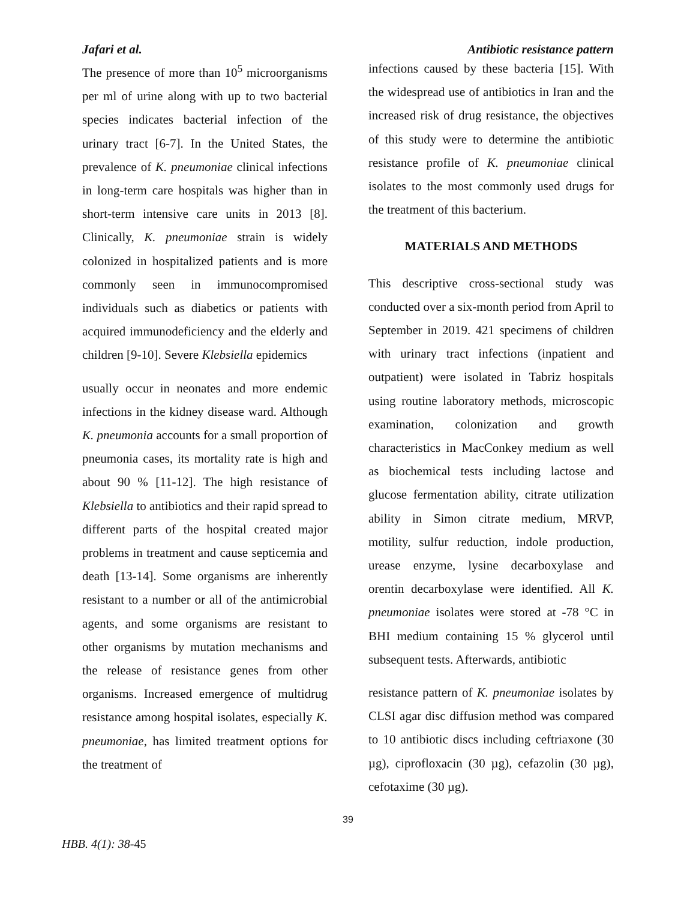Jafari et al. Antibiotic resistance pattern
The presence of more than 10<sup>5</sup> microorganisms per ml of urine along with up to two bacterial species indicates bacterial infection of the urinary tract [6-7]. In the United States, the prevalence of K. pneumoniae clinical infections in long-term care hospitals was higher than in short-term intensive care units in 2013 [8]. Clinically, K. pneumoniae strain is widely colonized in hospitalized patients and is more commonly seen in immunocompromised individuals such as diabetics or patients with acquired immunodeficiency and the elderly and children [9-10]. Severe Klebsiella epidemics
usually occur in neonates and more endemic infections in the kidney disease ward. Although K. pneumonia accounts for a small proportion of pneumonia cases, its mortality rate is high and about 90 % [11-12]. The high resistance of Klebsiella to antibiotics and their rapid spread to different parts of the hospital created major problems in treatment and cause septicemia and death [13-14]. Some organisms are inherently resistant to a number or all of the antimicrobial agents, and some organisms are resistant to other organisms by mutation mechanisms and the release of resistance genes from other organisms. Increased emergence of multidrug resistance among hospital isolates, especially K. pneumoniae, has limited treatment options for the treatment of
infections caused by these bacteria [15]. With the widespread use of antibiotics in Iran and the increased risk of drug resistance, the objectives of this study were to determine the antibiotic resistance profile of K. pneumoniae clinical isolates to the most commonly used drugs for the treatment of this bacterium.
MATERIALS AND METHODS
This descriptive cross-sectional study was conducted over a six-month period from April to September in 2019. 421 specimens of children with urinary tract infections (inpatient and outpatient) were isolated in Tabriz hospitals using routine laboratory methods, microscopic examination, colonization and growth characteristics in MacConkey medium as well as biochemical tests including lactose and glucose fermentation ability, citrate utilization ability in Simon citrate medium, MRVP, motility, sulfur reduction, indole production, urease enzyme, lysine decarboxylase and orentin decarboxylase were identified. All K. pneumoniae isolates were stored at -78 °C in BHI medium containing 15 % glycerol until subsequent tests. Afterwards, antibiotic
resistance pattern of K. pneumoniae isolates by CLSI agar disc diffusion method was compared to 10 antibiotic discs including ceftriaxone (30 µg), ciprofloxacin (30 µg), cefazolin (30 µg), cefotaxime (30 µg).
39
HBB. 4(1): 38-45